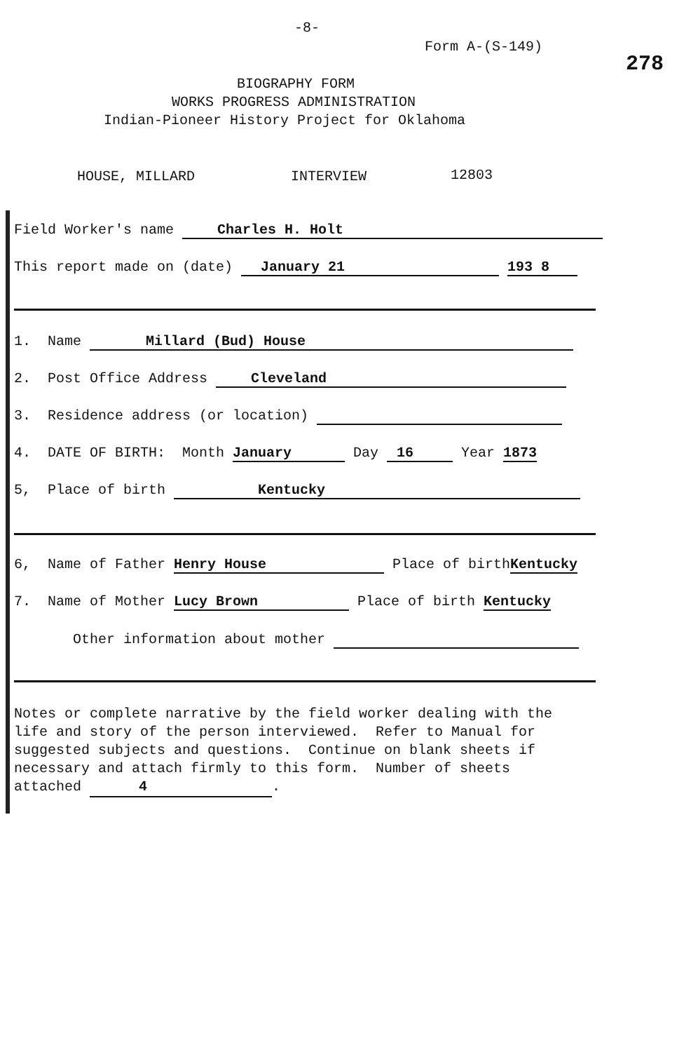-8-
Form A-(S-149)
278
BIOGRAPHY FORM
WORKS PROGRESS ADMINISTRATION
Indian-Pioneer History Project for Oklahoma
HOUSE, MILLARD INTERVIEW 12803
Field Worker's name Charles H. Holt
This report made on (date) January 21 193 8
1. Name Millard (Bud) House
2. Post Office Address Cleveland
3. Residence address (or location)
4. DATE OF BIRTH: Month January Day 16 Year 1873
5, Place of birth Kentucky
6, Name of Father Henry House Place of birthKentucky
7. Name of Mother Lucy Brown Place of birth Kentucky
Other information about mother
Notes or complete narrative by the field worker dealing with the
life and story of the person interviewed. Refer to Manual for
suggested subjects and questions. Continue on blank sheets if
necessary and attach firmly to this form. Number of sheets
attached 4.